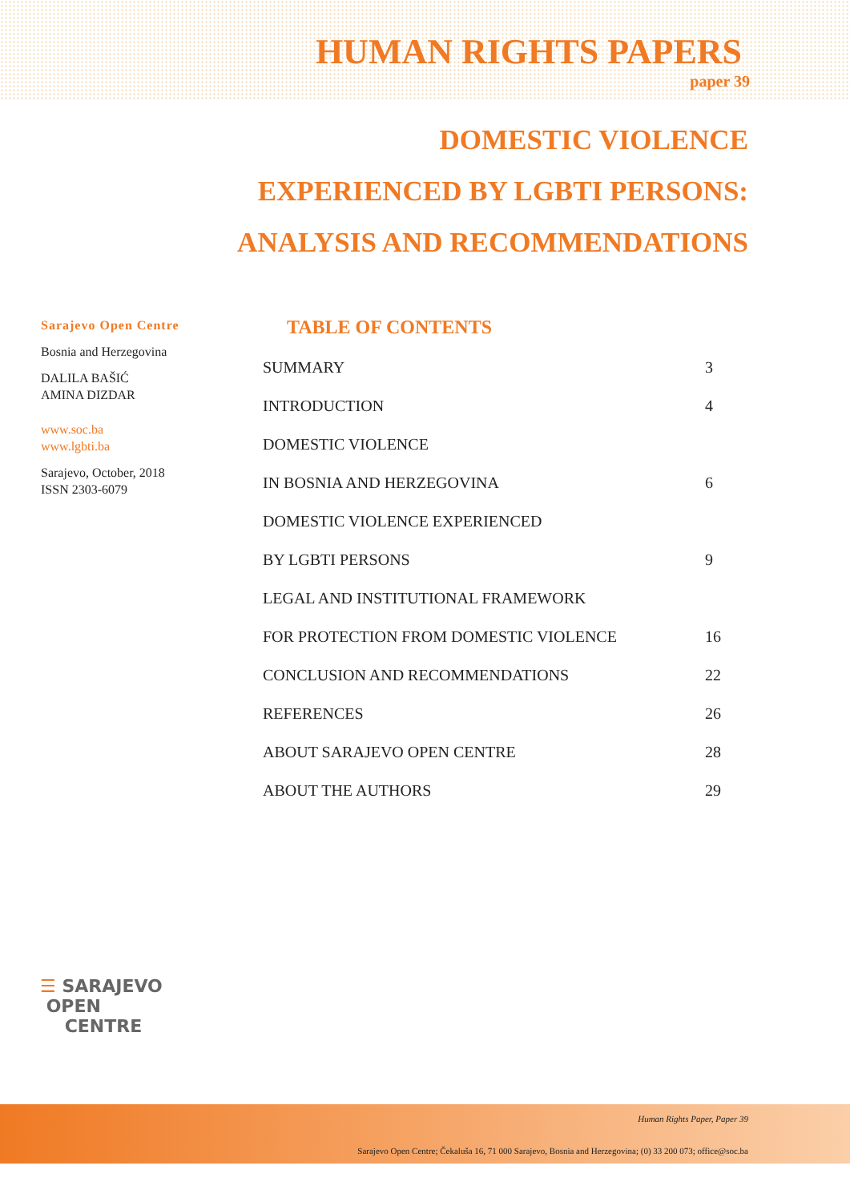HUMAN RIGHTS PAPERS
paper 39
DOMESTIC VIOLENCE
EXPERIENCED BY LGBTI PERSONS:
ANALYSIS AND RECOMMENDATIONS
Sarajevo Open Centre
Bosnia and Herzegovina
DALILA BAŠIĆ
AMINA DIZDAR
www.soc.ba
www.lgbti.ba
Sarajevo, October, 2018
ISSN 2303-6079
TABLE OF CONTENTS
| SUMMARY | 3 |
| INTRODUCTION | 4 |
| DOMESTIC VIOLENCE | |
| IN BOSNIA AND HERZEGOVINA | 6 |
| DOMESTIC VIOLENCE EXPERIENCED | |
| BY LGBTI PERSONS | 9 |
| LEGAL AND INSTITUTIONAL FRAMEWORK | |
| FOR PROTECTION FROM DOMESTIC VIOLENCE | 16 |
| CONCLUSION AND RECOMMENDATIONS | 22 |
| REFERENCES | 26 |
| ABOUT SARAJEVO OPEN CENTRE | 28 |
| ABOUT THE AUTHORS | 29 |
☰ SARAJEVO
OPEN
CENTRE
Human Rights Paper, Paper 39
Sarajevo Open Centre; Čekaluša 16, 71 000 Sarajevo, Bosnia and Herzegovina; (0) 33 200 073; office@soc.ba